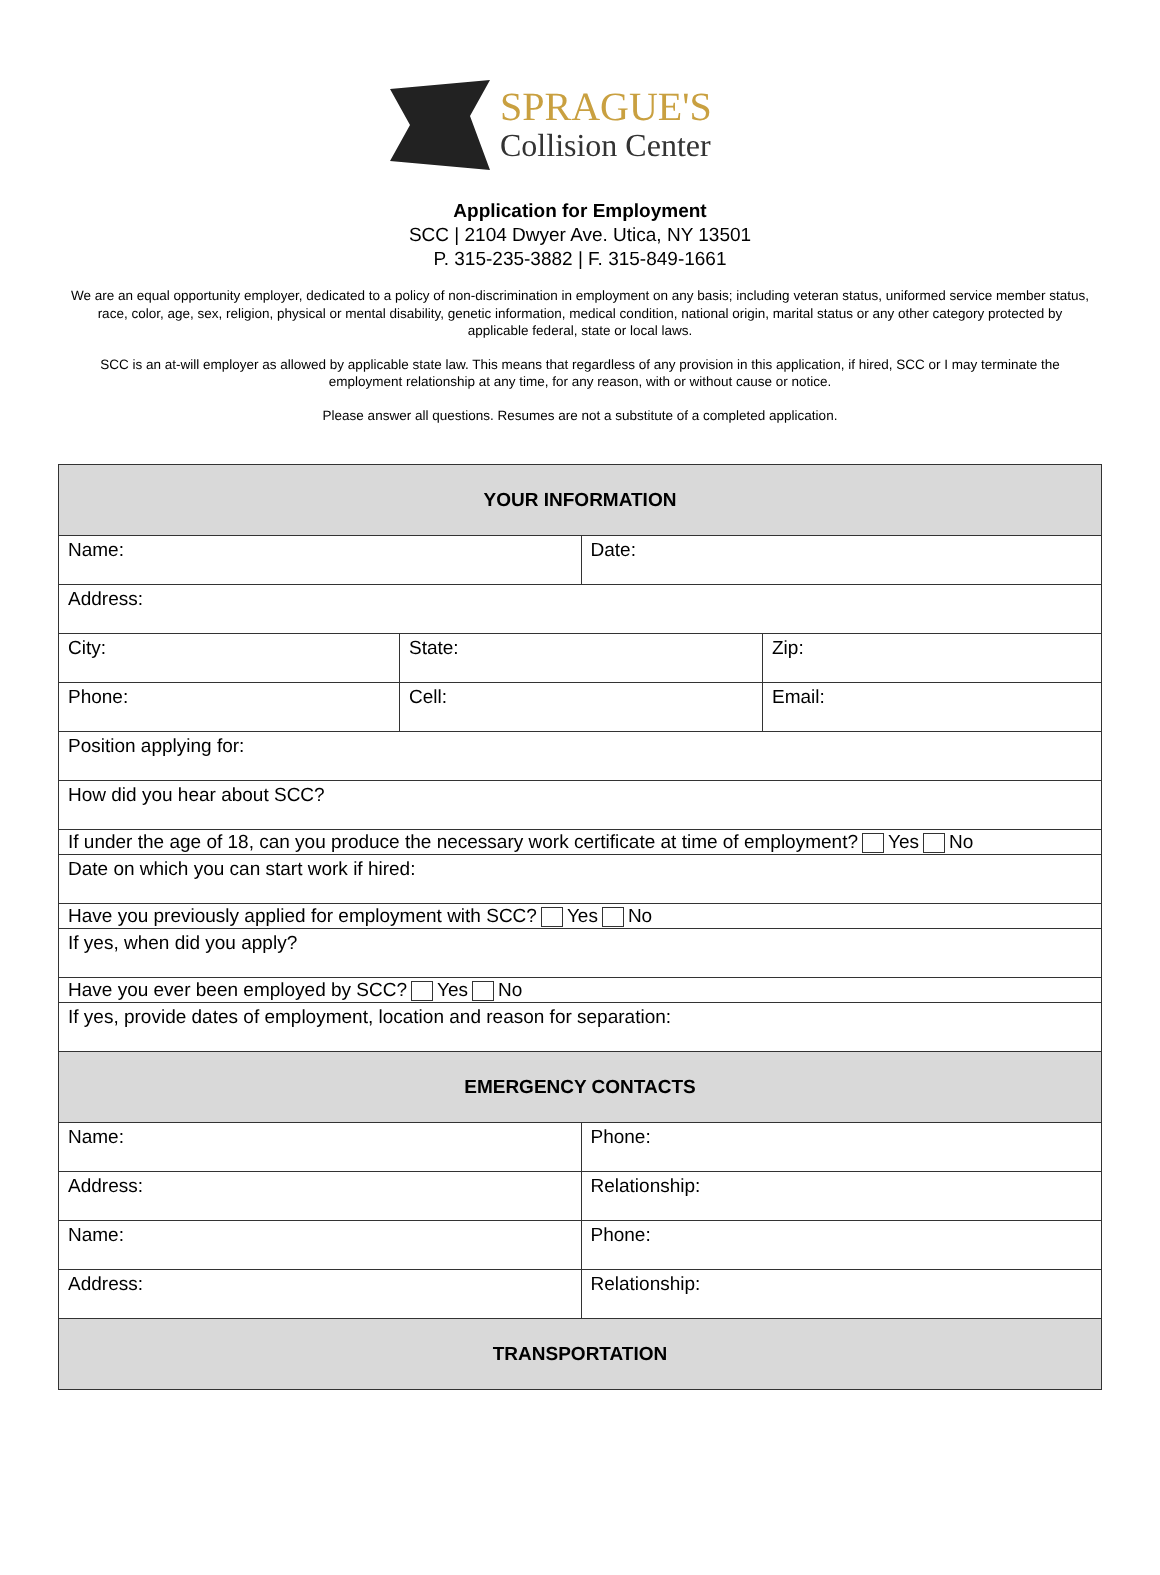SPRAGUE'S
Collision Center
Application for Employment
SCC | 2104 Dwyer Ave. Utica, NY 13501
P. 315-235-3882 | F. 315-849-1661
We are an equal opportunity employer, dedicated to a policy of non-discrimination in employment on any basis; including veteran status, uniformed service member status, race, color, age, sex, religion, physical or mental disability, genetic information, medical condition, national origin, marital status or any other category protected by applicable federal, state or local laws.
SCC is an at-will employer as allowed by applicable state law. This means that regardless of any provision in this application, if hired, SCC or I may terminate the employment relationship at any time, for any reason, with or without cause or notice.
Please answer all questions. Resumes are not a substitute of a completed application.
| YOUR INFORMATION | | | |
| --- | --- | --- | --- |
| Name: | | Date: | |
| Address: | | | |
| City: | State: | | Zip: |
| Phone: | Cell: | | Email: |
| Position applying for: | | | |
| How did you hear about SCC? | | | |
| If under the age of 18, can you produce the necessary work certificate at time of employment? Yes No | | | |
| Date on which you can start work if hired: | | | |
| Have you previously applied for employment with SCC? Yes No | | | |
| If yes, when did you apply? | | | |
| Have you ever been employed by SCC? Yes No | | | |
| If yes, provide dates of employment, location and reason for separation: | | | |
| EMERGENCY CONTACTS | | | |
| Name: | | Phone: | |
| Address: | | Relationship: | |
| Name: | | Phone: | |
| Address: | | Relationship: | |
| TRANSPORTATION | | | |